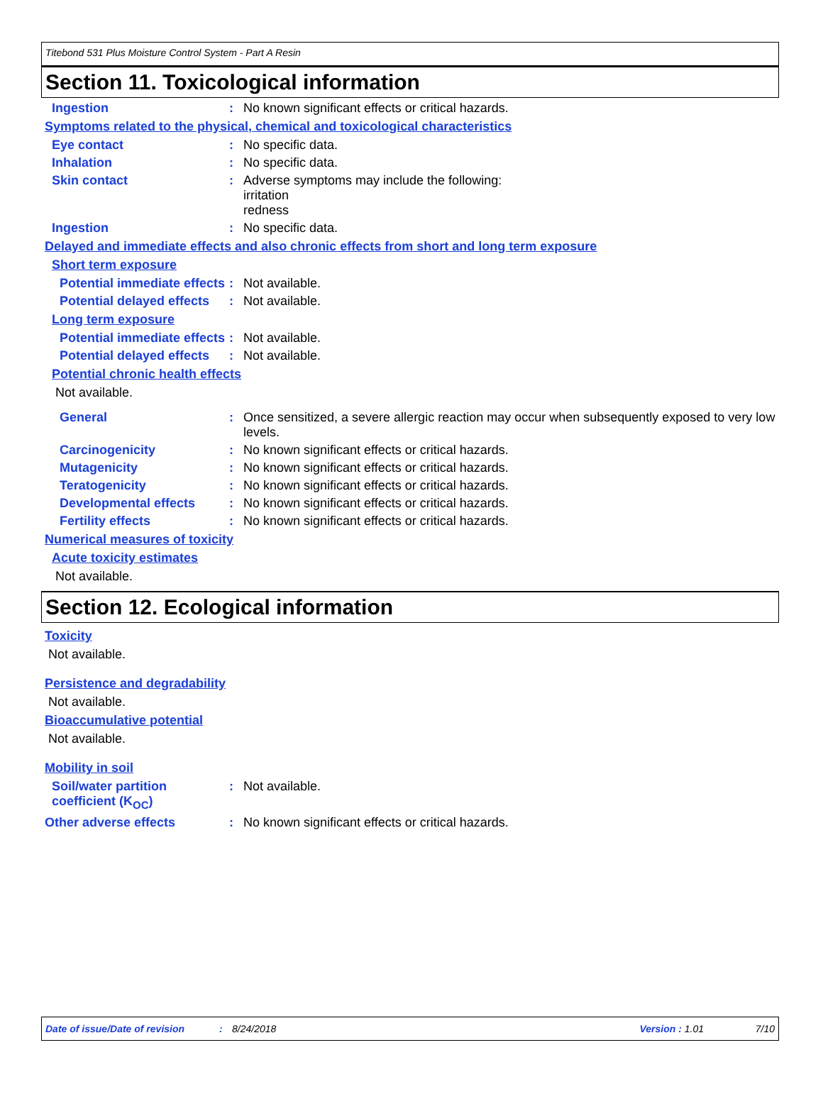Titebond 531 Plus Moisture Control System - Part A Resin
Section 11. Toxicological information
Ingestion : No known significant effects or critical hazards.
Symptoms related to the physical, chemical and toxicological characteristics
Eye contact : No specific data.
Inhalation : No specific data.
Skin contact : Adverse symptoms may include the following:
irritation
redness
Ingestion : No specific data.
Delayed and immediate effects and also chronic effects from short and long term exposure
Short term exposure
Potential immediate effects
: Not available.
Potential delayed effects
: Not available.
Long term exposure
Potential immediate effects
: Not available.
Potential delayed effects
: Not available.
Potential chronic health effects
Not available.
General : Once sensitized, a severe allergic reaction may occur when subsequently exposed to very low levels.
Carcinogenicity : No known significant effects or critical hazards.
Mutagenicity : No known significant effects or critical hazards.
Teratogenicity : No known significant effects or critical hazards.
Developmental effects : No known significant effects or critical hazards.
Fertility effects : No known significant effects or critical hazards.
Numerical measures of toxicity
Acute toxicity estimates
Not available.
Section 12. Ecological information
Toxicity
Not available.
Persistence and degradability
Not available.
Bioaccumulative potential
Not available.
Mobility in soil
Soil/water partition coefficient (K<sub>OC</sub>)
: Not available.
Other adverse effects : No known significant effects or critical hazards.
Date of issue/Date of revision: 8/24/2018 Version : 1.01 7/10